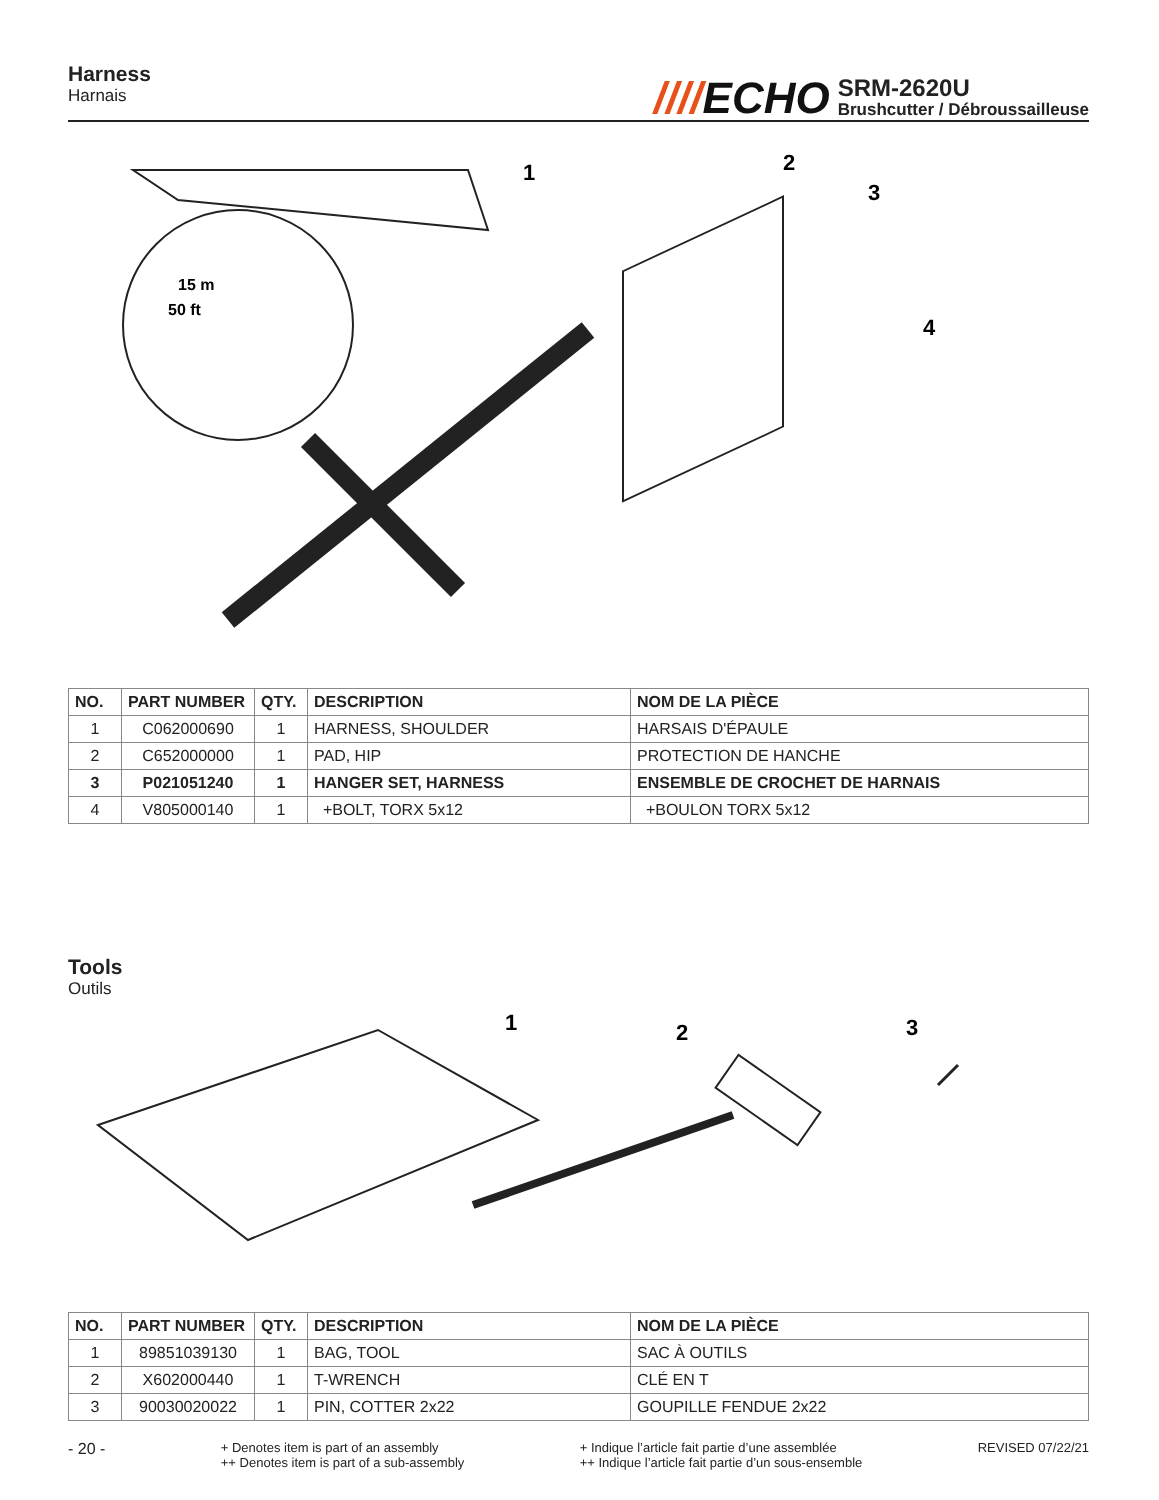Harness
Harnais
////ECHO
SRM-2620U
Brushcutter / Débroussailleuse
1
2
3
4
15 m
50 ft
| NO. | PART NUMBER | QTY. | DESCRIPTION | NOM DE LA PIÈCE |
| --- | --- | --- | --- | --- |
| 1 | C062000690 | 1 | HARNESS, SHOULDER | HARSAIS D'ÉPAULE |
| 2 | C652000000 | 1 | PAD, HIP | PROTECTION DE HANCHE |
| 3 | P021051240 | 1 | HANGER SET, HARNESS | ENSEMBLE DE CROCHET DE HARNAIS |
| 4 | V805000140 | 1 | +BOLT, TORX 5x12 | +BOULON TORX 5x12 |
Tools
Outils
1
2
3
| NO. | PART NUMBER | QTY. | DESCRIPTION | NOM DE LA PIÈCE |
| --- | --- | --- | --- | --- |
| 1 | 89851039130 | 1 | BAG, TOOL | SAC À OUTILS |
| 2 | X602000440 | 1 | T-WRENCH | CLÉ EN T |
| 3 | 90030020022 | 1 | PIN, COTTER 2x22 | GOUPILLE FENDUE 2x22 |
- 20 -
+ Denotes item is part of an assembly
++ Denotes item is part of a sub-assembly
+ Indique l’article fait partie d’une assemblée
++ Indique l’article fait partie d’un sous-ensemble
REVISED 07/22/21